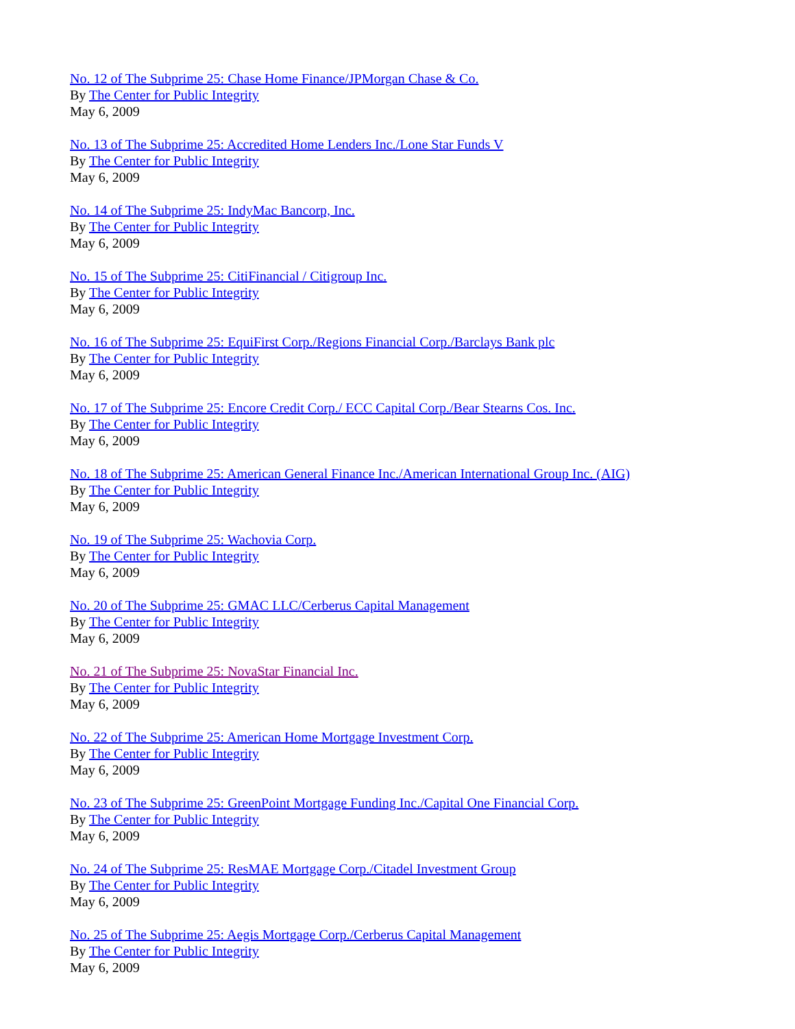No. 12 of The Subprime 25: Chase Home Finance/JPMorgan Chase & Co.
By The Center for Public Integrity
May 6, 2009
No. 13 of The Subprime 25: Accredited Home Lenders Inc./Lone Star Funds V
By The Center for Public Integrity
May 6, 2009
No. 14 of The Subprime 25: IndyMac Bancorp, Inc.
By The Center for Public Integrity
May 6, 2009
No. 15 of The Subprime 25: CitiFinancial / Citigroup Inc.
By The Center for Public Integrity
May 6, 2009
No. 16 of The Subprime 25: EquiFirst Corp./Regions Financial Corp./Barclays Bank plc
By The Center for Public Integrity
May 6, 2009
No. 17 of The Subprime 25: Encore Credit Corp./ ECC Capital Corp./Bear Stearns Cos. Inc.
By The Center for Public Integrity
May 6, 2009
No. 18 of The Subprime 25: American General Finance Inc./American International Group Inc. (AIG)
By The Center for Public Integrity
May 6, 2009
No. 19 of The Subprime 25: Wachovia Corp.
By The Center for Public Integrity
May 6, 2009
No. 20 of The Subprime 25: GMAC LLC/Cerberus Capital Management
By The Center for Public Integrity
May 6, 2009
No. 21 of The Subprime 25: NovaStar Financial Inc.
By The Center for Public Integrity
May 6, 2009
No. 22 of The Subprime 25: American Home Mortgage Investment Corp.
By The Center for Public Integrity
May 6, 2009
No. 23 of The Subprime 25: GreenPoint Mortgage Funding Inc./Capital One Financial Corp.
By The Center for Public Integrity
May 6, 2009
No. 24 of The Subprime 25: ResMAE Mortgage Corp./Citadel Investment Group
By The Center for Public Integrity
May 6, 2009
No. 25 of The Subprime 25: Aegis Mortgage Corp./Cerberus Capital Management
By The Center for Public Integrity
May 6, 2009